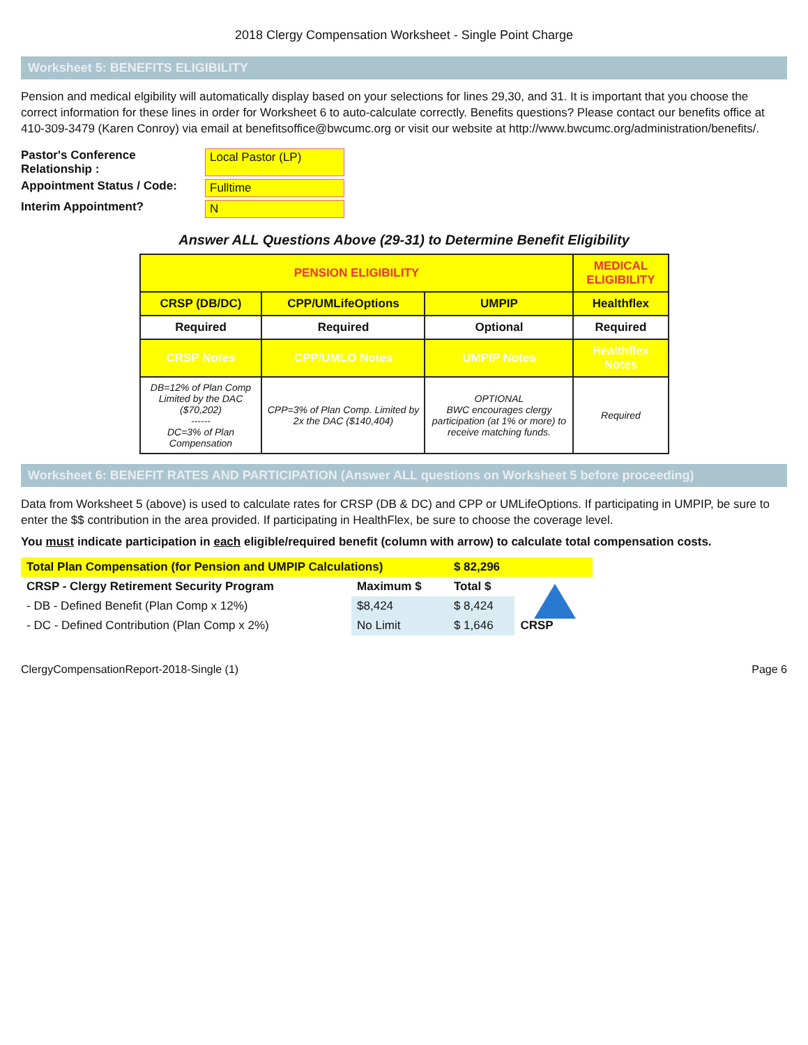2018 Clergy Compensation Worksheet - Single Point Charge
Worksheet 5: BENEFITS ELIGIBILITY
Pension and medical elgibility will automatically display based on your selections for lines 29,30, and 31. It is important that you choose the correct information for these lines in order for Worksheet 6 to auto-calculate correctly. Benefits questions? Please contact our benefits office at 410-309-3479 (Karen Conroy) via email at benefitsoffice@bwcumc.org or visit our website at http://www.bwcumc.org/administration/benefits/.
Pastor's Conference Relationship : Local Pastor (LP) Appointment Status / Code: Fulltime Interim Appointment? N
Answer ALL Questions Above (29-31) to Determine Benefit Eligibility
| PENSION ELIGIBILITY | | | MEDICAL ELIGIBILITY |
| --- | --- | --- | --- |
| CRSP (DB/DC) | CPP/UMLifeOptions | UMPIP | Healthflex |
| Required | Required | Optional | Required |
| CRSP Notes | CPP/UMLO Notes | UMPIP Notes | Healthflex Notes |
| DB=12% of Plan Comp Limited by the DAC ($70,202) ------ DC=3% of Plan Compensation | CPP=3% of Plan Comp. Limited by 2x the DAC ($140,404) | OPTIONAL BWC encourages clergy participation (at 1% or more) to receive matching funds. | Required |
Worksheet 6: BENEFIT RATES AND PARTICIPATION (Answer ALL questions on Worksheet 5 before proceeding)
Data from Worksheet 5 (above) is used to calculate rates for CRSP (DB & DC) and CPP or UMLifeOptions. If participating in UMPIP, be sure to enter the $$ contribution in the area provided. If participating in HealthFlex, be sure to choose the coverage level.
You must indicate participation in each eligible/required benefit (column with arrow) to calculate total compensation costs.
| Total Plan Compensation (for Pension and UMPIP Calculations) | | $ 82,296 | |
| CRSP - Clergy Retirement Security Program | Maximum $ | Total $ | CRSP |
| - DB - Defined Benefit (Plan Comp x 12%) | $8,424 | $ 8,424 | |
| - DC - Defined Contribution (Plan Comp x 2%) | No Limit | $ 1,646 | |
ClergyCompensationReport-2018-Single (1) Page 6